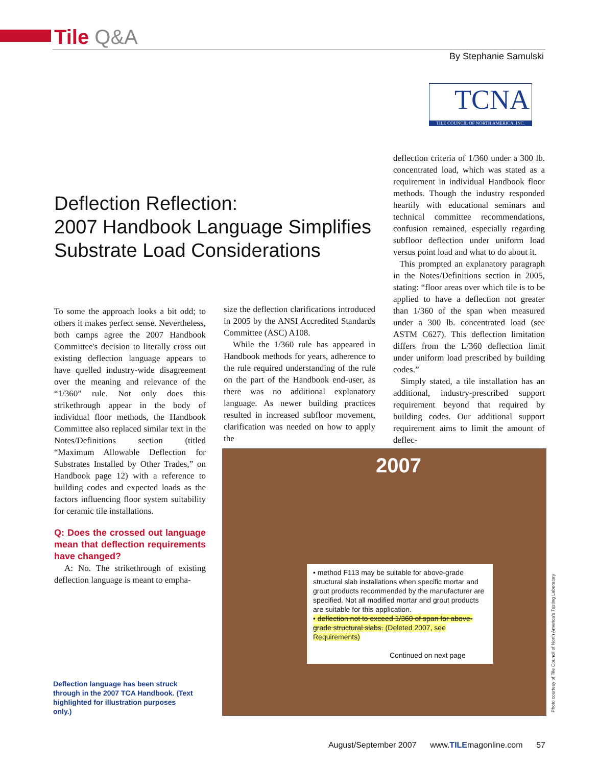Tile Q&A
By Stephanie Samulski
TCNA
TILE COUNCIL OF NORTH AMERICA, INC.
Deflection Reflection:
2007 Handbook Language Simplifies
Substrate Load Considerations
To some the approach looks a bit odd; to others it makes perfect sense. Nevertheless, both camps agree the 2007 Handbook Committee's decision to literally cross out existing deflection language appears to have quelled industry-wide disagreement over the meaning and relevance of the “1/360” rule. Not only does this strikethrough appear in the body of individual floor methods, the Handbook Committee also replaced similar text in the Notes/Definitions section (titled “Maximum Allowable Deflection for Substrates Installed by Other Trades,” on Handbook page 12) with a reference to building codes and expected loads as the factors influencing floor system suitability for ceramic tile installations.
Q: Does the crossed out language mean that deflection requirements have changed?
A: No. The strikethrough of existing deflection language is meant to empha-
size the deflection clarifications introduced in 2005 by the ANSI Accredited Standards Committee (ASC) A108.
While the 1/360 rule has appeared in Handbook methods for years, adherence to the rule required understanding of the rule on the part of the Handbook end-user, as there was no additional explanatory language. As newer building practices resulted in increased subfloor movement, clarification was needed on how to apply the
deflection criteria of 1/360 under a 300 lb. concentrated load, which was stated as a requirement in individual Handbook floor methods. Though the industry responded heartily with educational seminars and technical committee recommendations, confusion remained, especially regarding subfloor deflection under uniform load versus point load and what to do about it.
This prompted an explanatory paragraph in the Notes/Definitions section in 2005, stating: “floor areas over which tile is to be applied to have a deflection not greater than 1/360 of the span when measured under a 300 lb. concentrated load (see ASTM C627). This deflection limitation differs from the L/360 deflection limit under uniform load prescribed by building codes.”
Simply stated, a tile installation has an additional, industry-prescribed support requirement beyond that required by building codes. Our additional support requirement aims to limit the amount of deflec-
2007
• method F113 may be suitable for above-grade structural slab installations when specific mortar and grout products recommended by the manufacturer are specified. Not all modified mortar and grout products are suitable for this application.
• deflection not to exceed 1/360 of span for above-grade structural slabs. (Deleted 2007, see Requirements)
Continued on next page
Deflection language has been struck through in the 2007 TCA Handbook. (Text highlighted for illustration purposes only.)
Photo courtesy of Tile Council of North America's Testing Laboratory
August/September 2007 www.TILEmagonline.com 57